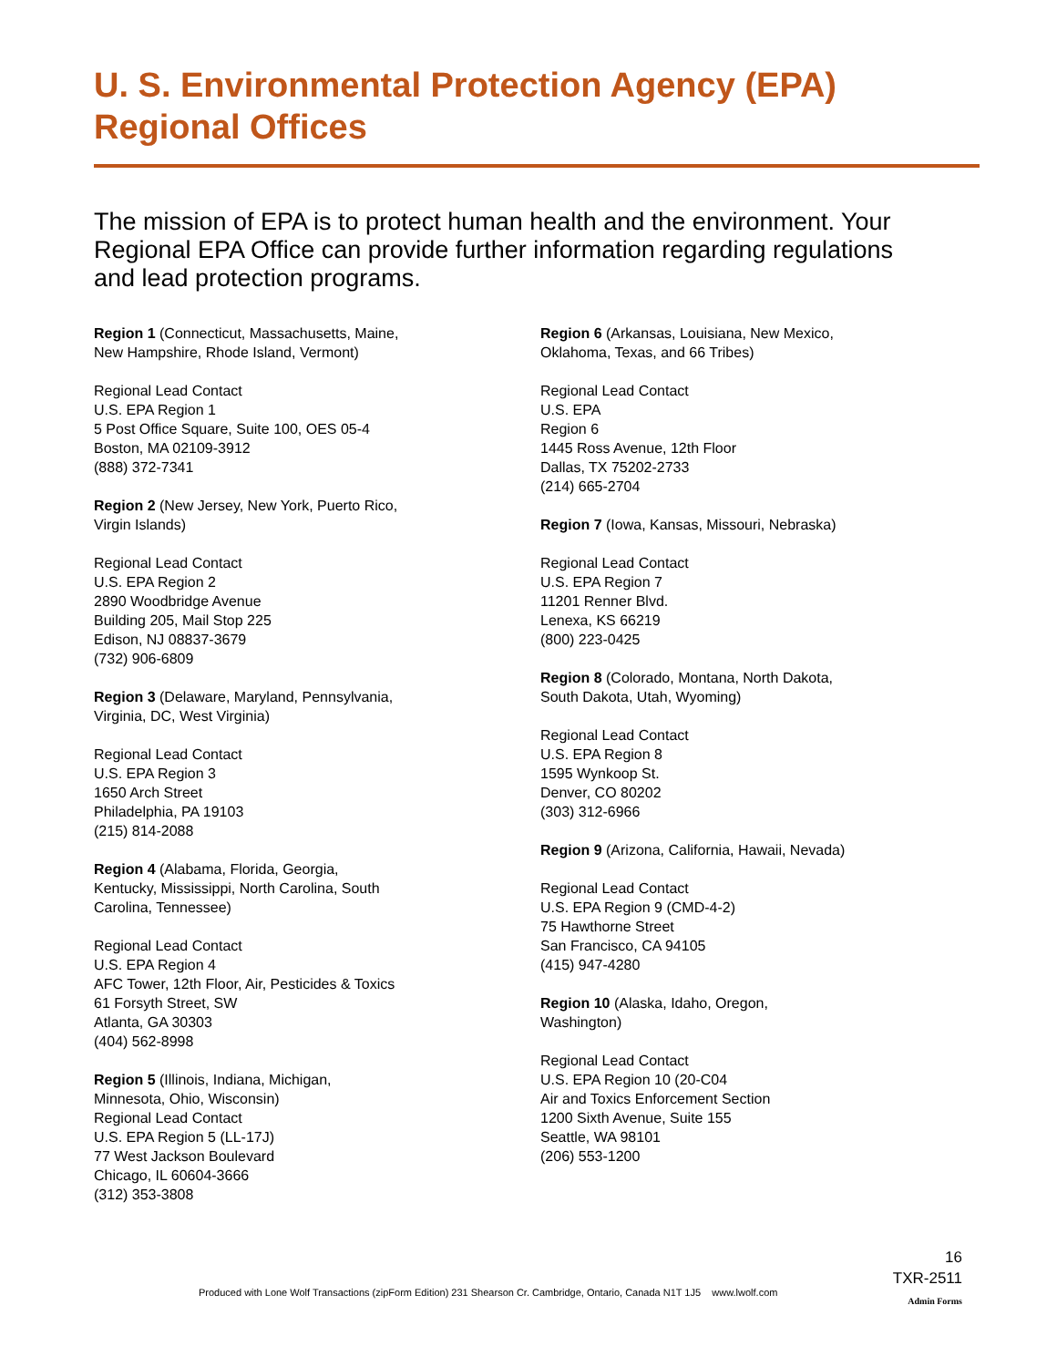U. S. Environmental Protection Agency (EPA)
Regional Offices
The mission of EPA is to protect human health and the environment. Your Regional EPA Office can provide further information regarding regulations and lead protection programs.
Region 1 (Connecticut, Massachusetts, Maine,
New Hampshire, Rhode Island, Vermont)
Regional Lead Contact
U.S. EPA Region 1
5 Post Office Square, Suite 100, OES 05-4
Boston, MA 02109-3912
(888) 372-7341
Region 2 (New Jersey, New York, Puerto Rico,
Virgin Islands)
Regional Lead Contact
U.S. EPA Region 2
2890 Woodbridge Avenue
Building 205, Mail Stop 225
Edison, NJ 08837-3679
(732) 906-6809
Region 3 (Delaware, Maryland, Pennsylvania,
Virginia, DC, West Virginia)
Regional Lead Contact
U.S. EPA Region 3
1650 Arch Street
Philadelphia, PA 19103
(215) 814-2088
Region 4 (Alabama, Florida, Georgia,
Kentucky, Mississippi, North Carolina, South
Carolina, Tennessee)
Regional Lead Contact
U.S. EPA Region 4
AFC Tower, 12th Floor, Air, Pesticides & Toxics
61 Forsyth Street, SW
Atlanta, GA 30303
(404) 562-8998
Region 5 (Illinois, Indiana, Michigan,
Minnesota, Ohio, Wisconsin)
Regional Lead Contact
U.S. EPA Region 5 (LL-17J)
77 West Jackson Boulevard
Chicago, IL 60604-3666
(312) 353-3808
Region 6 (Arkansas, Louisiana, New Mexico,
Oklahoma, Texas, and 66 Tribes)
Regional Lead Contact
U.S. EPA
Region 6
1445 Ross Avenue, 12th Floor
Dallas, TX 75202-2733
(214) 665-2704
Region 7 (Iowa, Kansas, Missouri, Nebraska)
Regional Lead Contact
U.S. EPA Region 7
11201 Renner Blvd.
Lenexa, KS 66219
(800) 223-0425
Region 8 (Colorado, Montana, North Dakota,
South Dakota, Utah, Wyoming)
Regional Lead Contact
U.S. EPA Region 8
1595 Wynkoop St.
Denver, CO 80202
(303) 312-6966
Region 9 (Arizona, California, Hawaii, Nevada)
Regional Lead Contact
U.S. EPA Region 9 (CMD-4-2)
75 Hawthorne Street
San Francisco, CA 94105
(415) 947-4280
Region 10 (Alaska, Idaho, Oregon,
Washington)
Regional Lead Contact
U.S. EPA Region 10 (20-C04
Air and Toxics Enforcement Section
1200 Sixth Avenue, Suite 155
Seattle, WA 98101
(206) 553-1200
16
TXR-2511
Admin Forms
Produced with Lone Wolf Transactions (zipForm Edition) 231 Shearson Cr. Cambridge, Ontario, Canada N1T 1J5 www.lwolf.com